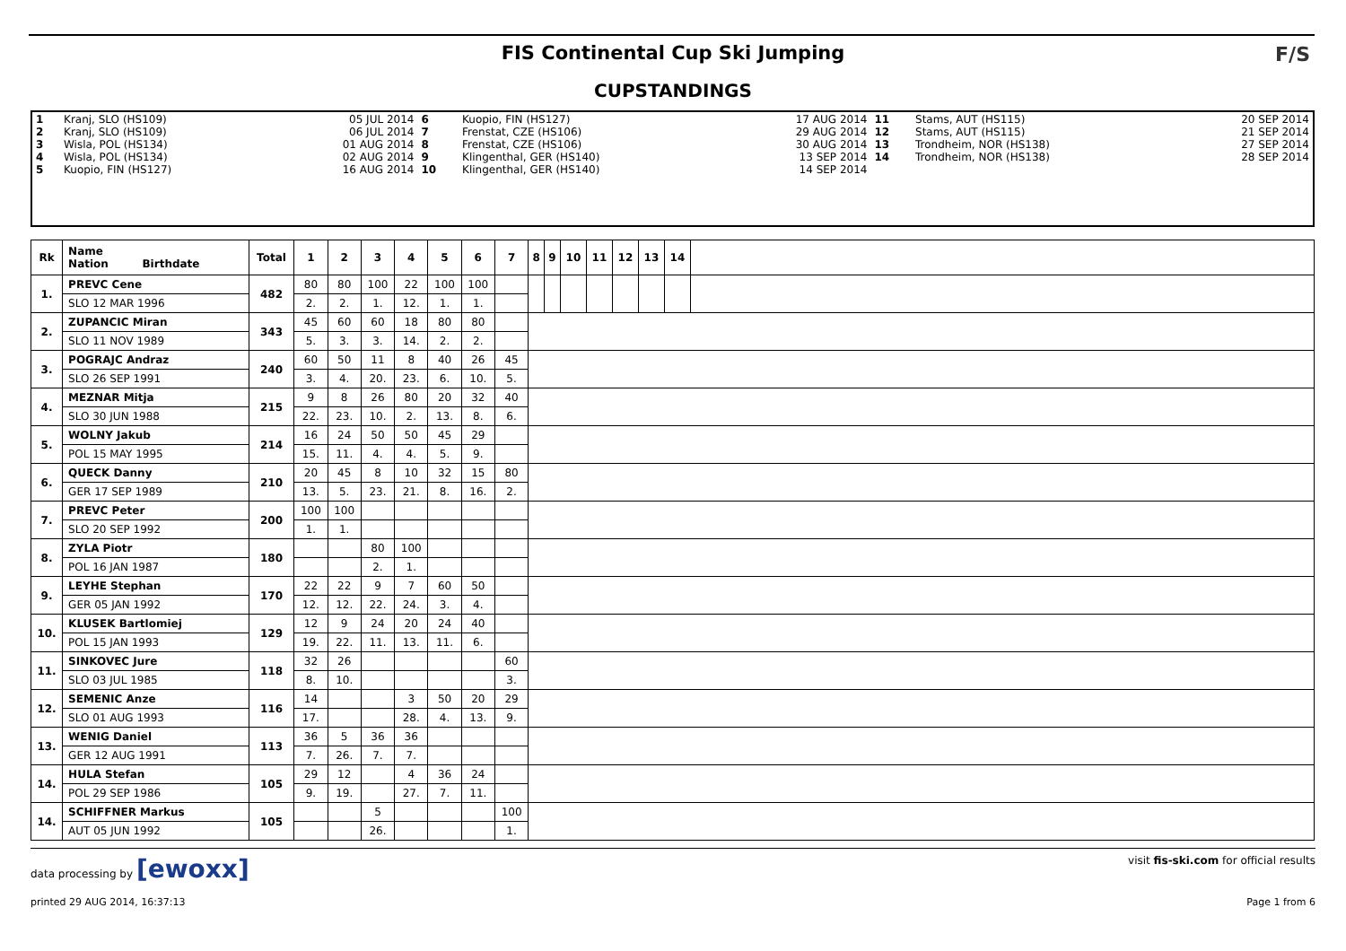FIS Continental Cup Ski Jumping
CUPSTANDINGS
F/S
| 1 2 3 4 5 | Kranj, SLO (HS109) Kranj, SLO (HS109) Wisla, POL (HS134) Wisla, POL (HS134) Kuopio, FIN (HS127) | 05 JUL 2014 06 JUL 2014 01 AUG 2014 02 AUG 2014 16 AUG 2014 | 6 7 8 9 10 | Kuopio, FIN (HS127) Frenstat, CZE (HS106) Frenstat, CZE (HS106) Klingenthal, GER (HS140) Klingenthal, GER (HS140) | 17 AUG 2014 29 AUG 2014 30 AUG 2014 13 SEP 2014 14 SEP 2014 | 11 12 13 14 | Stams, AUT (HS115) Stams, AUT (HS115) Trondheim, NOR (HS138) Trondheim, NOR (HS138) | 20 SEP 2014 21 SEP 2014 27 SEP 2014 28 SEP 2014 |
| Rk | Name Nation Birthdate | Total | 1 | 2 | 3 | 4 | 5 | 6 | 7 | 8 | 9 | 10 | 11 | 12 | 13 | 14 | |
| --- | --- | --- | --- | --- | --- | --- | --- | --- | --- | --- | --- | --- | --- | --- | --- | --- | --- |
| 1. | PREVC Cene | 482 | 80 | 80 | 100 | 22 | 100 | 100 | | | | | | | | | |
| | SLO 12 MAR 1996 | | 2. | 2. | 1. | 12. | 1. | 1. | | | | | | | | | |
| 2. | ZUPANCIC Miran | 343 | 45 | 60 | 60 | 18 | 80 | 80 | | | | | | | | | |
| | SLO 11 NOV 1989 | | 5. | 3. | 3. | 14. | 2. | 2. | | | | | | | | | |
| 3. | POGRAJC Andraz | 240 | 60 | 50 | 11 | 8 | 40 | 26 | 45 | | | | | | | | |
| | SLO 26 SEP 1991 | | 3. | 4. | 20. | 23. | 6. | 10. | 5. | | | | | | | | |
| 4. | MEZNAR Mitja | 215 | 9 | 8 | 26 | 80 | 20 | 32 | 40 | | | | | | | | |
| | SLO 30 JUN 1988 | | 22. | 23. | 10. | 2. | 13. | 8. | 6. | | | | | | | | |
| 5. | WOLNY Jakub | 214 | 16 | 24 | 50 | 50 | 45 | 29 | | | | | | | | | |
| | POL 15 MAY 1995 | | 15. | 11. | 4. | 4. | 5. | 9. | | | | | | | | | |
| 6. | QUECK Danny | 210 | 20 | 45 | 8 | 10 | 32 | 15 | 80 | | | | | | | | |
| | GER 17 SEP 1989 | | 13. | 5. | 23. | 21. | 8. | 16. | 2. | | | | | | | | |
| 7. | PREVC Peter | 200 | 100 | 100 | | | | | | | | | | | | | |
| | SLO 20 SEP 1992 | | 1. | 1. | | | | | | | | | | | | | |
| 8. | ZYLA Piotr | 180 | | | 80 | 100 | | | | | | | | | | | |
| | POL 16 JAN 1987 | | | | 2. | 1. | | | | | | | | | | | |
| 9. | LEYHE Stephan | 170 | 22 | 22 | 9 | 7 | 60 | 50 | | | | | | | | | |
| | GER 05 JAN 1992 | | 12. | 12. | 22. | 24. | 3. | 4. | | | | | | | | | |
| 10. | KLUSEK Bartlomiej | 129 | 12 | 9 | 24 | 20 | 24 | 40 | | | | | | | | | |
| | POL 15 JAN 1993 | | 19. | 22. | 11. | 13. | 11. | 6. | | | | | | | | | |
| 11. | SINKOVEC Jure | 118 | 32 | 26 | | | | | 60 | | | | | | | | |
| | SLO 03 JUL 1985 | | 8. | 10. | | | | | 3. | | | | | | | | |
| 12. | SEMENIC Anze | 116 | 14 | | | 3 | 50 | 20 | 29 | | | | | | | | |
| | SLO 01 AUG 1993 | | 17. | | | 28. | 4. | 13. | 9. | | | | | | | | |
| 13. | WENIG Daniel | 113 | 36 | 5 | 36 | 36 | | | | | | | | | | | |
| | GER 12 AUG 1991 | | 7. | 26. | 7. | 7. | | | | | | | | | | | |
| 14. | HULA Stefan | 105 | 29 | 12 | | 4 | 36 | 24 | | | | | | | | | |
| | POL 29 SEP 1986 | | 9. | 19. | | 27. | 7. | 11. | | | | | | | | | |
| 14. | SCHIFFNER Markus | 105 | | | 5 | | | | 100 | | | | | | | | |
| | AUT 05 JUN 1992 | | | | 26. | | | | 1. | | | | | | | | |
data processing by [ewoxx] visit fis-ski.com for official results
printed 29 AUG 2014, 16:37:13 Page 1 from 6